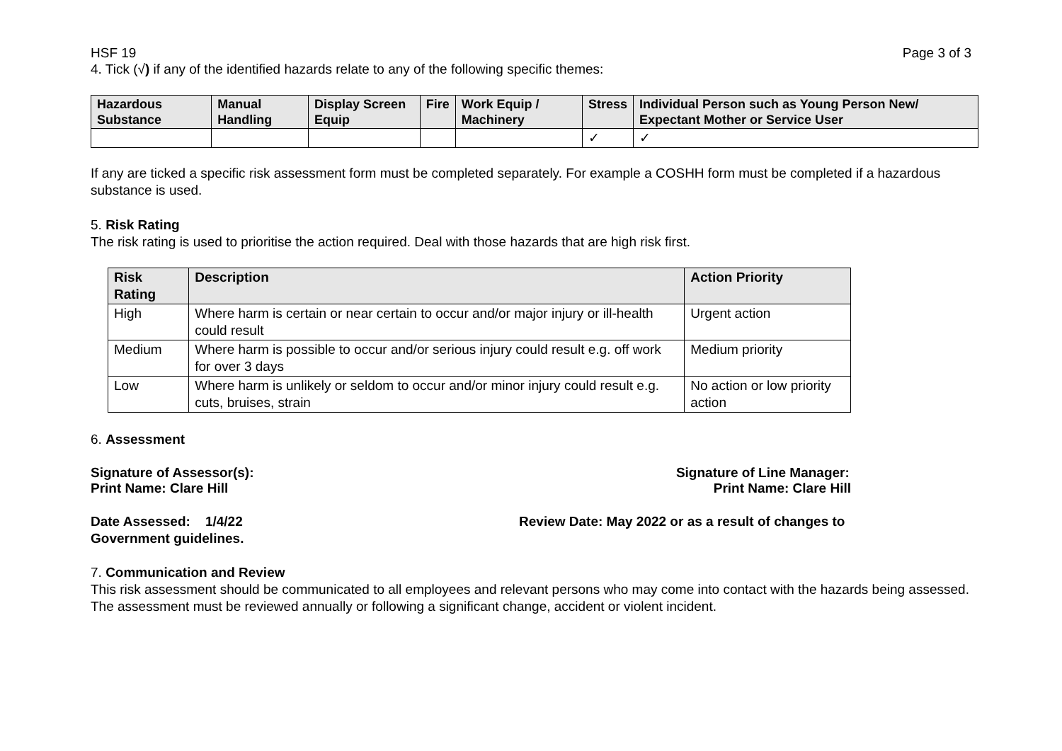HSF 19 Page 3 of 3
4. Tick (√) if any of the identified hazards relate to any of the following specific themes:
| Hazardous Substance | Manual Handling | Display Screen Equip | Fire | Work Equip / Machinery | Stress | Individual Person such as Young Person New/ Expectant Mother or Service User |
| --- | --- | --- | --- | --- | --- | --- |
| | | | | | ✓ | ✓ |
If any are ticked a specific risk assessment form must be completed separately. For example a COSHH form must be completed if a hazardous substance is used.
5. Risk Rating
The risk rating is used to prioritise the action required. Deal with those hazards that are high risk first.
| Risk Rating | Description | Action Priority |
| --- | --- | --- |
| High | Where harm is certain or near certain to occur and/or major injury or ill-health could result | Urgent action |
| Medium | Where harm is possible to occur and/or serious injury could result e.g. off work for over 3 days | Medium priority |
| Low | Where harm is unlikely or seldom to occur and/or minor injury could result e.g. cuts, bruises, strain | No action or low priority action |
6. Assessment
Signature of Assessor(s):
Print Name: Clare Hill
Signature of Line Manager:
Print Name: Clare Hill
Date Assessed: 1/4/22 Review Date: May 2022 or as a result of changes to
Government guidelines.
7. Communication and Review
This risk assessment should be communicated to all employees and relevant persons who may come into contact with the hazards being assessed. The assessment must be reviewed annually or following a significant change, accident or violent incident.